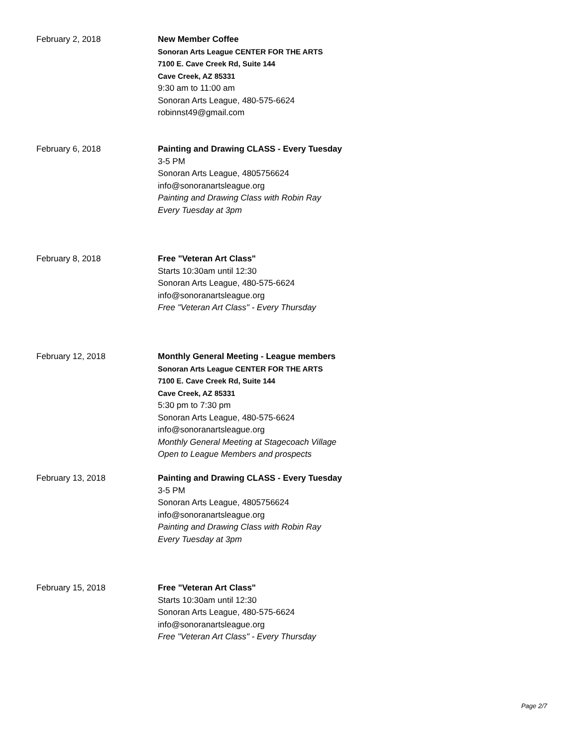February 2, 2018 New Member Coffee
Sonoran Arts League CENTER FOR THE ARTS
7100 E. Cave Creek Rd, Suite 144
Cave Creek, AZ 85331
9:30 am to 11:00 am
Sonoran Arts League, 480-575-6624
robinnst49@gmail.com
February 6, 2018 Painting and Drawing CLASS - Every Tuesday
3-5 PM
Sonoran Arts League, 4805756624
info@sonoranartsleague.org
Painting and Drawing Class with Robin Ray
Every Tuesday at 3pm
February 8, 2018 Free "Veteran Art Class"
Starts 10:30am until 12:30
Sonoran Arts League, 480-575-6624
info@sonoranartsleague.org
Free "Veteran Art Class" - Every Thursday
February 12, 2018 Monthly General Meeting - League members
Sonoran Arts League CENTER FOR THE ARTS
7100 E. Cave Creek Rd, Suite 144
Cave Creek, AZ 85331
5:30 pm to 7:30 pm
Sonoran Arts League, 480-575-6624
info@sonoranartsleague.org
Monthly General Meeting at Stagecoach Village
Open to League Members and prospects
February 13, 2018 Painting and Drawing CLASS - Every Tuesday
3-5 PM
Sonoran Arts League, 4805756624
info@sonoranartsleague.org
Painting and Drawing Class with Robin Ray
Every Tuesday at 3pm
February 15, 2018 Free "Veteran Art Class"
Starts 10:30am until 12:30
Sonoran Arts League, 480-575-6624
info@sonoranartsleague.org
Free "Veteran Art Class" - Every Thursday
Page 2/7